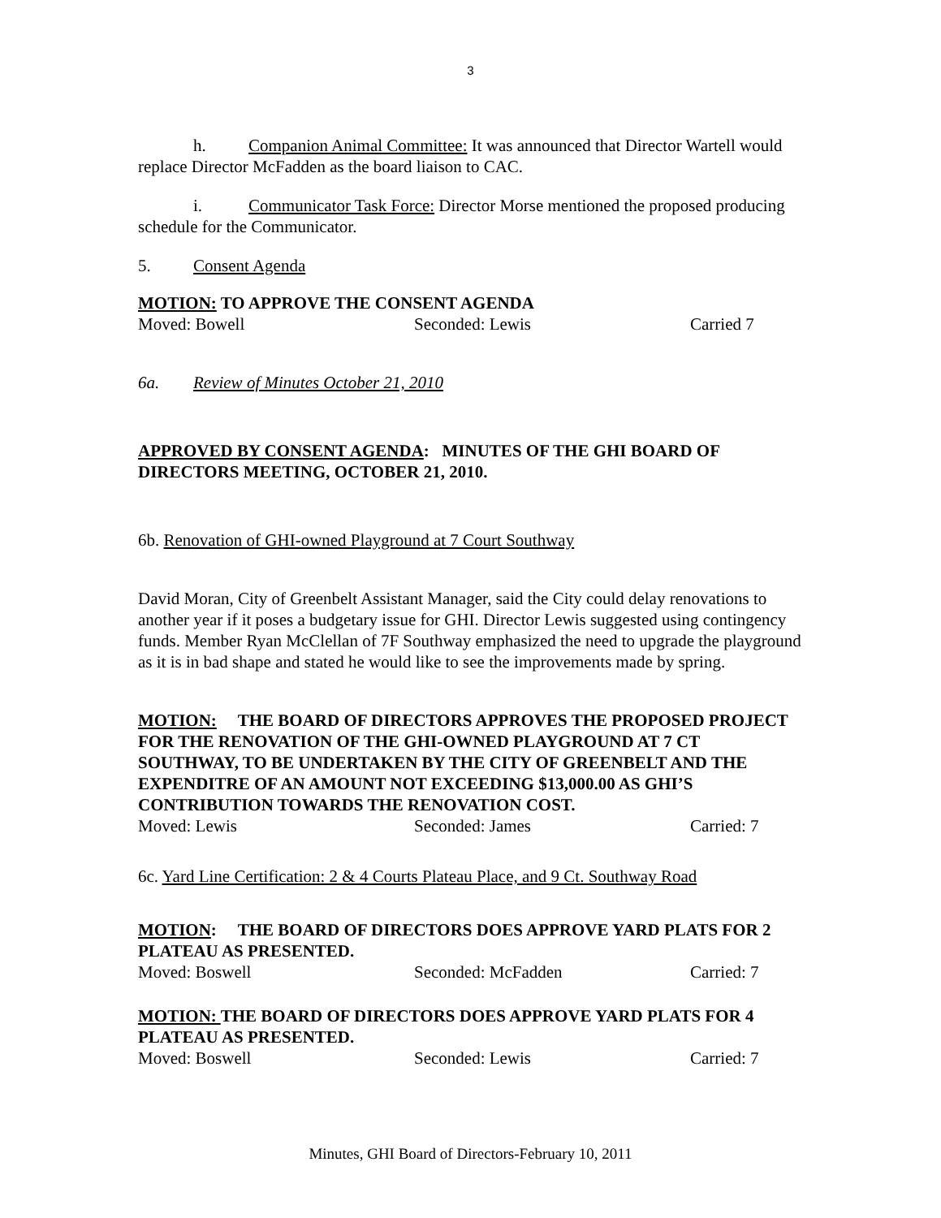3
h. Companion Animal Committee: It was announced that Director Wartell would replace Director McFadden as the board liaison to CAC.
i. Communicator Task Force: Director Morse mentioned the proposed producing schedule for the Communicator.
5. Consent Agenda
MOTION: TO APPROVE THE CONSENT AGENDA
Moved: Bowell Seconded: Lewis Carried 7
6a. Review of Minutes October 21, 2010
APPROVED BY CONSENT AGENDA: MINUTES OF THE GHI BOARD OF DIRECTORS MEETING, OCTOBER 21, 2010.
6b. Renovation of GHI-owned Playground at 7 Court Southway
David Moran, City of Greenbelt Assistant Manager, said the City could delay renovations to another year if it poses a budgetary issue for GHI. Director Lewis suggested using contingency funds. Member Ryan McClellan of 7F Southway emphasized the need to upgrade the playground as it is in bad shape and stated he would like to see the improvements made by spring.
MOTION: THE BOARD OF DIRECTORS APPROVES THE PROPOSED PROJECT FOR THE RENOVATION OF THE GHI-OWNED PLAYGROUND AT 7 CT SOUTHWAY, TO BE UNDERTAKEN BY THE CITY OF GREENBELT AND THE EXPENDITRE OF AN AMOUNT NOT EXCEEDING $13,000.00 AS GHI’S CONTRIBUTION TOWARDS THE RENOVATION COST.
Moved: Lewis Seconded: James Carried: 7
6c. Yard Line Certification: 2 & 4 Courts Plateau Place, and 9 Ct. Southway Road
MOTION: THE BOARD OF DIRECTORS DOES APPROVE YARD PLATS FOR 2 PLATEAU AS PRESENTED.
Moved: Boswell Seconded: McFadden Carried: 7
MOTION: THE BOARD OF DIRECTORS DOES APPROVE YARD PLATS FOR 4 PLATEAU AS PRESENTED.
Moved: Boswell Seconded: Lewis Carried: 7
Minutes, GHI Board of Directors-February 10, 2011